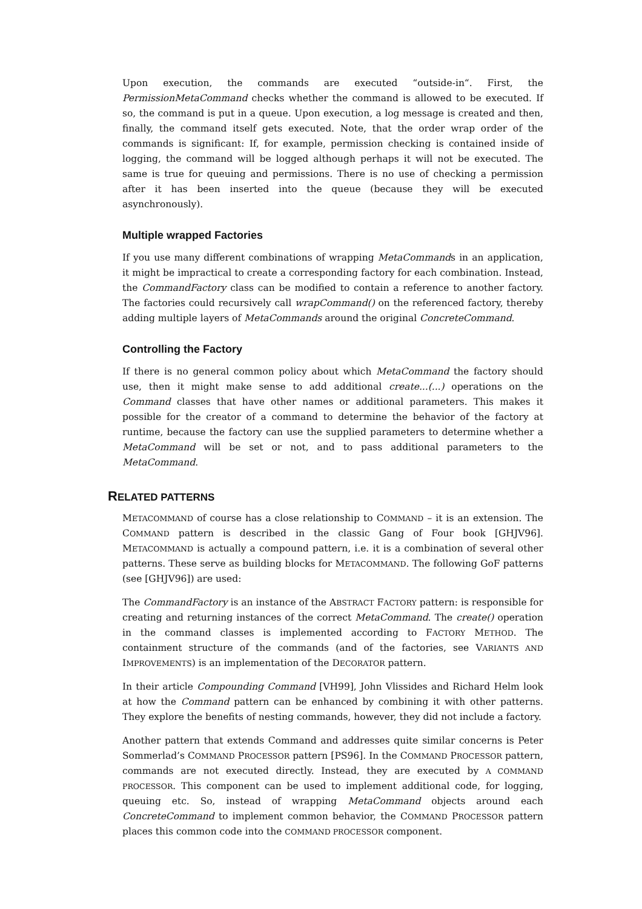Upon execution, the commands are executed “outside-in“. First, the PermissionMetaCommand checks whether the command is allowed to be executed. If so, the command is put in a queue. Upon execution, a log message is created and then, finally, the command itself gets executed. Note, that the order wrap order of the commands is significant: If, for example, permission checking is contained inside of logging, the command will be logged although perhaps it will not be executed. The same is true for queuing and permissions. There is no use of checking a permission after it has been inserted into the queue (because they will be executed asynchronously).
Multiple wrapped Factories
If you use many different combinations of wrapping MetaCommands in an application, it might be impractical to create a corresponding factory for each combination. Instead, the CommandFactory class can be modified to contain a reference to another factory. The factories could recursively call wrapCommand() on the referenced factory, thereby adding multiple layers of MetaCommands around the original ConcreteCommand.
Controlling the Factory
If there is no general common policy about which MetaCommand the factory should use, then it might make sense to add additional create...(...) operations on the Command classes that have other names or additional parameters. This makes it possible for the creator of a command to determine the behavior of the factory at runtime, because the factory can use the supplied parameters to determine whether a MetaCommand will be set or not, and to pass additional parameters to the MetaCommand.
RELATED PATTERNS
METACOMMAND of course has a close relationship to COMMAND – it is an extension. The COMMAND pattern is described in the classic Gang of Four book [GHJV96]. METACOMMAND is actually a compound pattern, i.e. it is a combination of several other patterns. These serve as building blocks for METACOMMAND. The following GoF patterns (see [GHJV96]) are used:
The CommandFactory is an instance of the ABSTRACT FACTORY pattern: is responsible for creating and returning instances of the correct MetaCommand. The create() operation in the command classes is implemented according to FACTORY METHOD. The containment structure of the commands (and of the factories, see VARIANTS AND IMPROVEMENTS) is an implementation of the DECORATOR pattern.
In their article Compounding Command [VH99], John Vlissides and Richard Helm look at how the Command pattern can be enhanced by combining it with other patterns. They explore the benefits of nesting commands, however, they did not include a factory.
Another pattern that extends Command and addresses quite similar concerns is Peter Sommerlad’s COMMAND PROCESSOR pattern [PS96]. In the COMMAND PROCESSOR pattern, commands are not executed directly. Instead, they are executed by A COMMAND PROCESSOR. This component can be used to implement additional code, for logging, queuing etc. So, instead of wrapping MetaCommand objects around each ConcreteCommand to implement common behavior, the COMMAND PROCESSOR pattern places this common code into the COMMAND PROCESSOR component.